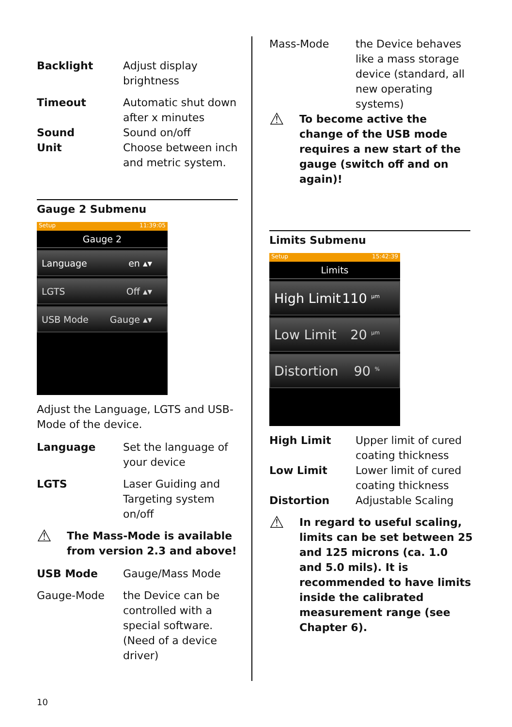Backlight Adjust display brightness
Timeout Automatic shut down after x minutes
Sound Sound on/off
Unit Choose between inch and metric system.
Gauge 2 Submenu
Setup 11:39:05
Gauge 2
Language en ▴▾
LGTS Off ▴▾
USB Mode Gauge ▴▾
Adjust the Language, LGTS and USB-Mode of the device.
Language Set the language of your device
LGTS Laser Guiding and Targeting system on/off
⚠
The Mass-Mode is available from version 2.3 and above!
USB Mode Gauge/Mass Mode
Gauge-Mode the Device can be controlled with a special software. (Need of a device driver)
Mass-Mode the Device behaves like a mass storage device (standard, all new operating systems)
⚠
To become active the change of the USB mode requires a new start of the gauge (switch off and on again)!
Limits Submenu
Setup 15:42:39
Limits
High Limit 110 <sup>µm</sup>
Low Limit 20 <sup>µm</sup>
Distortion 90 <sup>%</sup>
High Limit Upper limit of cured coating thickness
Low Limit Lower limit of cured coating thickness
Distortion Adjustable Scaling
⚠
In regard to useful scaling, limits can be set between 25 and 125 microns (ca. 1.0 and 5.0 mils). It is recommended to have limits inside the calibrated measurement range (see Chapter 6).
10